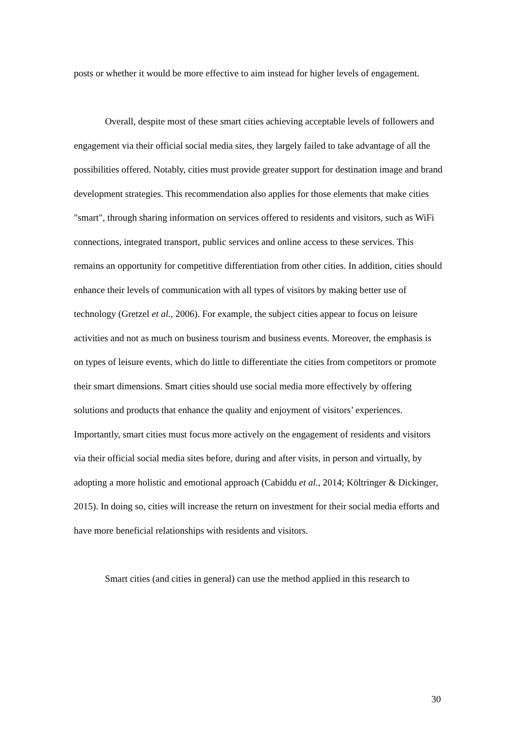posts or whether it would be more effective to aim instead for higher levels of engagement.
Overall, despite most of these smart cities achieving acceptable levels of followers and engagement via their official social media sites, they largely failed to take advantage of all the possibilities offered. Notably, cities must provide greater support for destination image and brand development strategies. This recommendation also applies for those elements that make cities "smart", through sharing information on services offered to residents and visitors, such as WiFi connections, integrated transport, public services and online access to these services. This remains an opportunity for competitive differentiation from other cities. In addition, cities should enhance their levels of communication with all types of visitors by making better use of technology (Gretzel et al., 2006). For example, the subject cities appear to focus on leisure activities and not as much on business tourism and business events. Moreover, the emphasis is on types of leisure events, which do little to differentiate the cities from competitors or promote their smart dimensions. Smart cities should use social media more effectively by offering solutions and products that enhance the quality and enjoyment of visitors’ experiences. Importantly, smart cities must focus more actively on the engagement of residents and visitors via their official social media sites before, during and after visits, in person and virtually, by adopting a more holistic and emotional approach (Cabiddu et al., 2014; Költringer & Dickinger, 2015). In doing so, cities will increase the return on investment for their social media efforts and have more beneficial relationships with residents and visitors.
Smart cities (and cities in general) can use the method applied in this research to
30